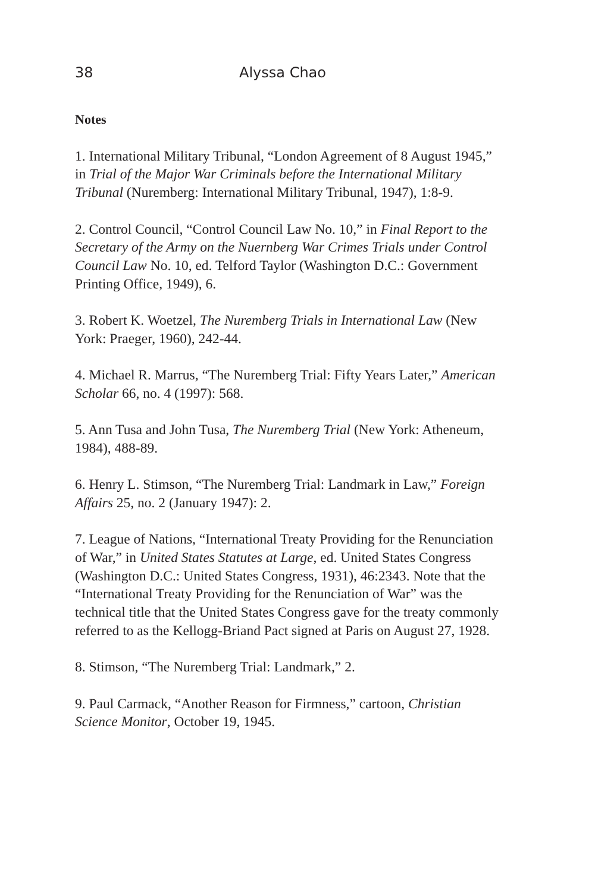38 Alyssa Chao
Notes
1. International Military Tribunal, “London Agreement of 8 August 1945,” in Trial of the Major War Criminals before the International Military Tribunal (Nuremberg: International Military Tribunal, 1947), 1:8-9.
2. Control Council, “Control Council Law No. 10,” in Final Report to the Secretary of the Army on the Nuernberg War Crimes Trials under Control Council Law No. 10, ed. Telford Taylor (Washington D.C.: Government Printing Office, 1949), 6.
3. Robert K. Woetzel, The Nuremberg Trials in International Law (New York: Praeger, 1960), 242-44.
4. Michael R. Marrus, “The Nuremberg Trial: Fifty Years Later,” American Scholar 66, no. 4 (1997): 568.
5. Ann Tusa and John Tusa, The Nuremberg Trial (New York: Atheneum, 1984), 488-89.
6. Henry L. Stimson, “The Nuremberg Trial: Landmark in Law,” Foreign Affairs 25, no. 2 (January 1947): 2.
7. League of Nations, “International Treaty Providing for the Renunciation of War,” in United States Statutes at Large, ed. United States Congress (Washington D.C.: United States Congress, 1931), 46:2343. Note that the “International Treaty Providing for the Renunciation of War” was the technical title that the United States Congress gave for the treaty commonly referred to as the Kellogg-Briand Pact signed at Paris on August 27, 1928.
8. Stimson, “The Nuremberg Trial: Landmark,” 2.
9. Paul Carmack, “Another Reason for Firmness,” cartoon, Christian Science Monitor, October 19, 1945.